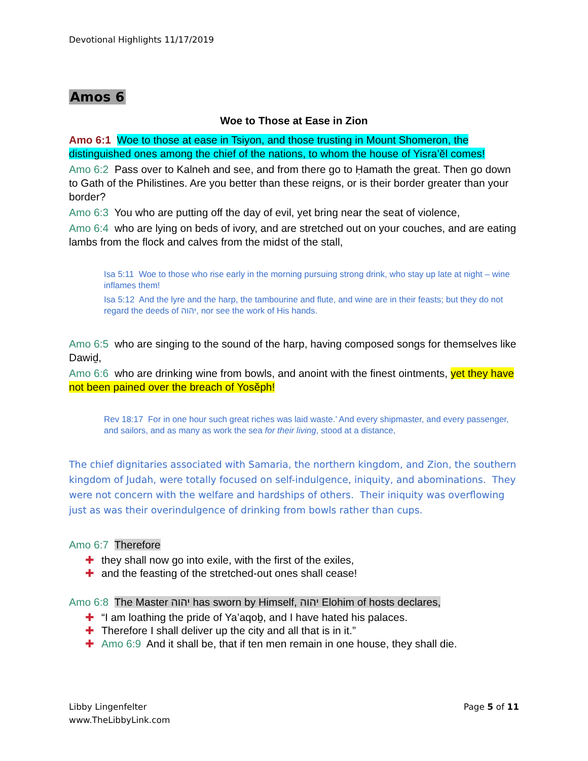Devotional Highlights 11/17/2019
Amos 6
Woe to Those at Ease in Zion
Amo 6:1 Woe to those at ease in Tsiyon, and those trusting in Mount Shomeron, the distinguished ones among the chief of the nations, to whom the house of Yisra’ĕl comes!
Amo 6:2 Pass over to Kalneh and see, and from there go to Ḥamath the great. Then go down to Gath of the Philistines. Are you better than these reigns, or is their border greater than your border?
Amo 6:3 You who are putting off the day of evil, yet bring near the seat of violence,
Amo 6:4 who are lying on beds of ivory, and are stretched out on your couches, and are eating lambs from the flock and calves from the midst of the stall,
Isa 5:11 Woe to those who rise early in the morning pursuing strong drink, who stay up late at night – wine inflames them!
Isa 5:12 And the lyre and the harp, the tambourine and flute, and wine are in their feasts; but they do not regard the deeds of יהוה, nor see the work of His hands.
Amo 6:5 who are singing to the sound of the harp, having composed songs for themselves like Dawiḏ,
Amo 6:6 who are drinking wine from bowls, and anoint with the finest ointments, yet they have not been pained over the breach of Yosĕph!
Rev 18:17 For in one hour such great riches was laid waste.’ And every shipmaster, and every passenger, and sailors, and as many as work the sea for their living, stood at a distance,
The chief dignitaries associated with Samaria, the northern kingdom, and Zion, the southern kingdom of Judah, were totally focused on self-indulgence, iniquity, and abominations. They were not concern with the welfare and hardships of others. Their iniquity was overflowing just as was their overindulgence of drinking from bowls rather than cups.
Amo 6:7 Therefore
✚ they shall now go into exile, with the first of the exiles,
✚ and the feasting of the stretched-out ones shall cease!
Amo 6:8 The Master יהוה has sworn by Himself, יהוה Elohim of hosts declares,
✚ “I am loathing the pride of Ya’aqoḇ, and I have hated his palaces.
✚ Therefore I shall deliver up the city and all that is in it.”
✚ Amo 6:9 And it shall be, that if ten men remain in one house, they shall die.
Libby Lingenfelter
www.TheLibbyLink.com
Page 5 of 11